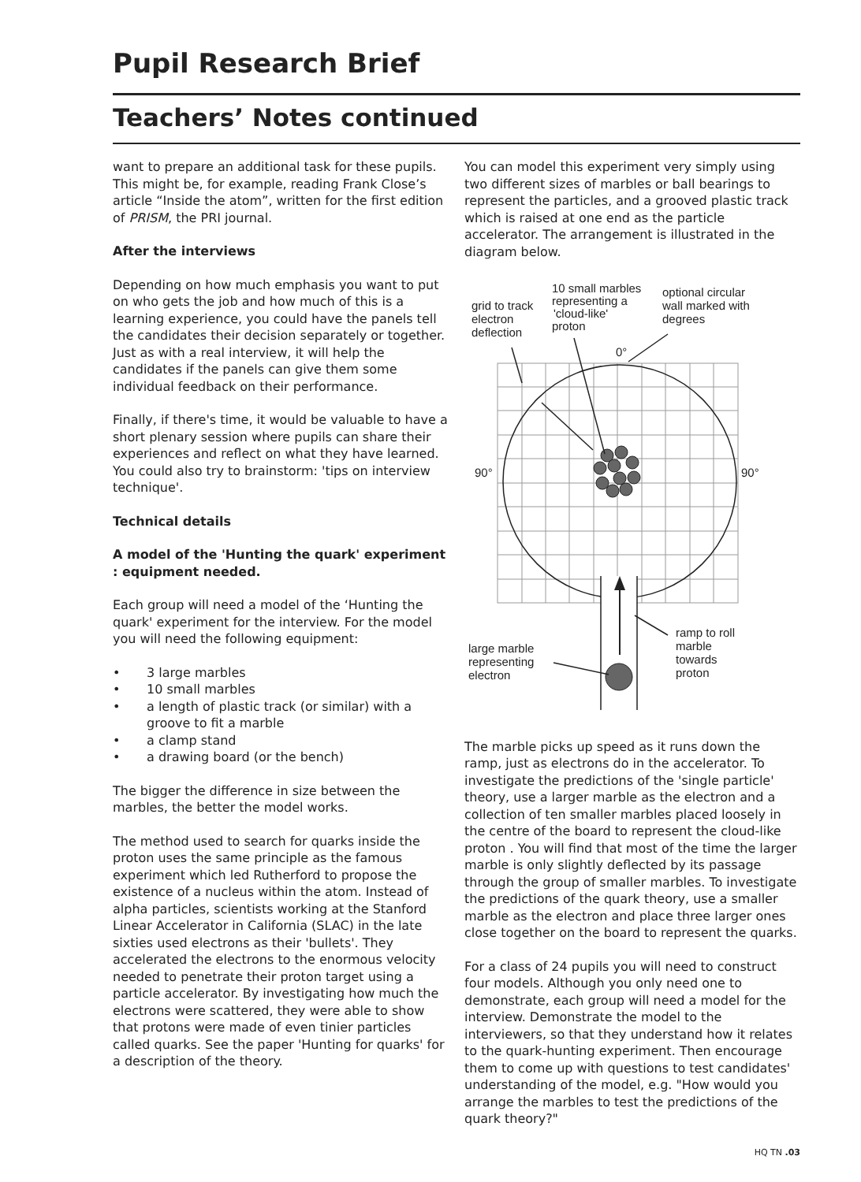Pupil Research Brief
Teachers’ Notes continued
want to prepare an additional task for these pupils. This might be, for example, reading Frank Close’s article “Inside the atom”, written for the first edition of PRISM, the PRI journal.
After the interviews
Depending on how much emphasis you want to put on who gets the job and how much of this is a learning experience, you could have the panels tell the candidates their decision separately or together. Just as with a real interview, it will help the candidates if the panels can give them some individual feedback on their performance.
Finally, if there's time, it would be valuable to have a short plenary session where pupils can share their experiences and reflect on what they have learned. You could also try to brainstorm: 'tips on interview technique'.
Technical details
A model of the 'Hunting the quark' experiment : equipment needed.
Each group will need a model of the ‘Hunting the quark' experiment for the interview. For the model you will need the following equipment:
• 3 large marbles
• 10 small marbles
• a length of plastic track (or similar) with a groove to fit a marble
• a clamp stand
• a drawing board (or the bench)
The bigger the difference in size between the marbles, the better the model works.
The method used to search for quarks inside the proton uses the same principle as the famous experiment which led Rutherford to propose the existence of a nucleus within the atom. Instead of alpha particles, scientists working at the Stanford Linear Accelerator in California (SLAC) in the late sixties used electrons as their 'bullets'. They accelerated the electrons to the enormous velocity needed to penetrate their proton target using a particle accelerator. By investigating how much the electrons were scattered, they were able to show that protons were made of even tinier particles called quarks. See the paper 'Hunting for quarks' for a description of the theory.
You can model this experiment very simply using two different sizes of marbles or ball bearings to represent the particles, and a grooved plastic track which is raised at one end as the particle accelerator. The arrangement is illustrated in the diagram below.
grid to track
electron
deflection
10 small marbles
representing a
'cloud-like'
proton
optional circular
wall marked with
degrees
0°
90°
90°
ramp to roll
marble
towards
proton
large marble
representing
electron
The marble picks up speed as it runs down the ramp, just as electrons do in the accelerator. To investigate the predictions of the 'single particle' theory, use a larger marble as the electron and a collection of ten smaller marbles placed loosely in the centre of the board to represent the cloud-like proton . You will find that most of the time the larger marble is only slightly deflected by its passage through the group of smaller marbles. To investigate the predictions of the quark theory, use a smaller marble as the electron and place three larger ones close together on the board to represent the quarks.
For a class of 24 pupils you will need to construct four models. Although you only need one to demonstrate, each group will need a model for the interview. Demonstrate the model to the interviewers, so that they understand how it relates to the quark-hunting experiment. Then encourage them to come up with questions to test candidates' understanding of the model, e.g. "How would you arrange the marbles to test the predictions of the quark theory?"
HQ TN .03